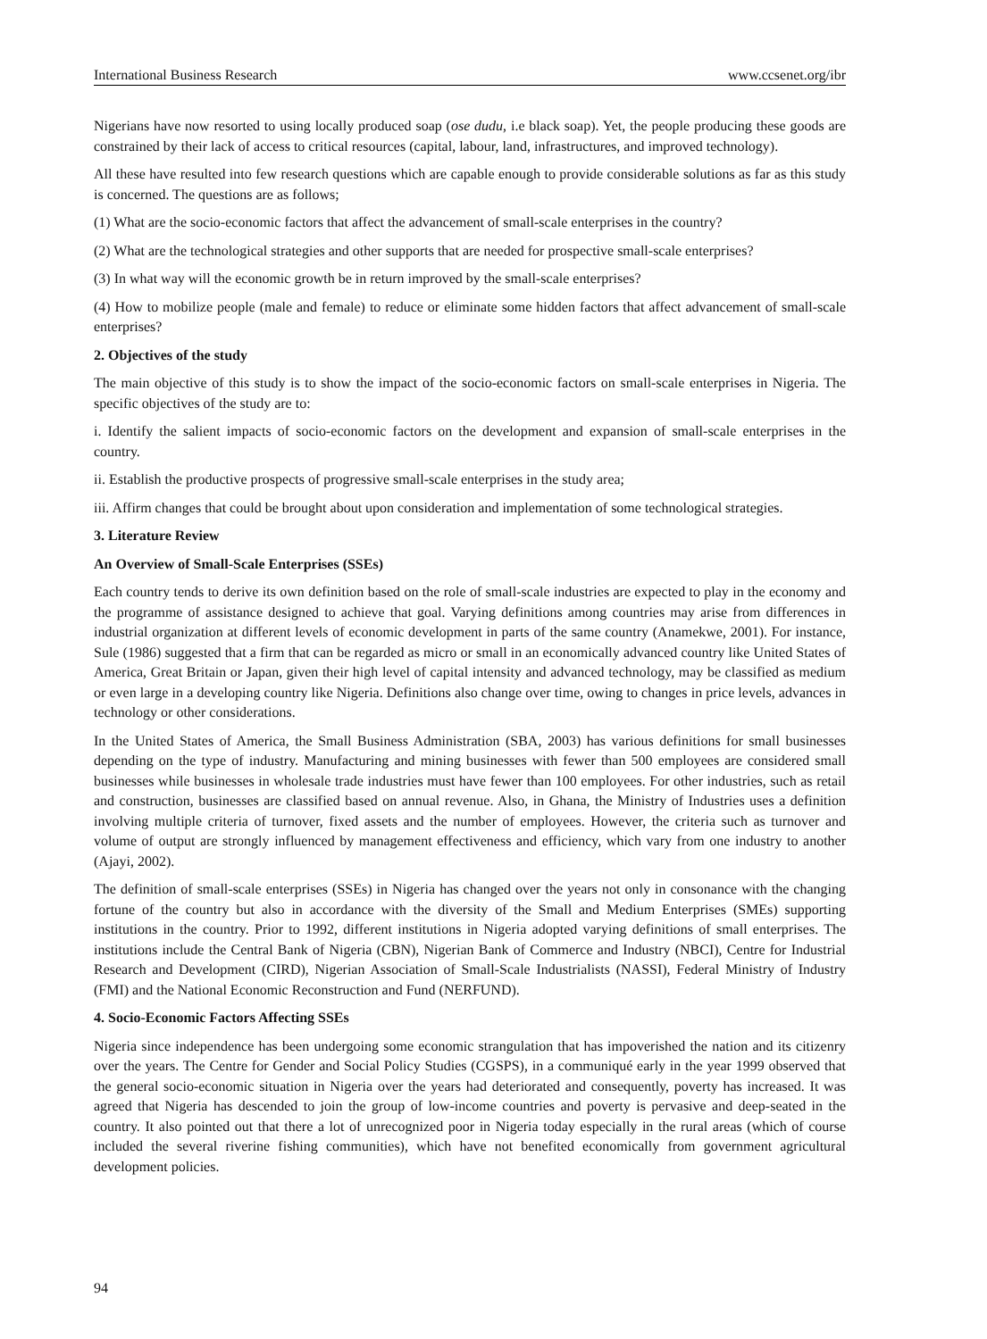International Business Research www.ccsenet.org/ibr
Nigerians have now resorted to using locally produced soap (ose dudu, i.e black soap). Yet, the people producing these goods are constrained by their lack of access to critical resources (capital, labour, land, infrastructures, and improved technology).
All these have resulted into few research questions which are capable enough to provide considerable solutions as far as this study is concerned. The questions are as follows;
(1) What are the socio-economic factors that affect the advancement of small-scale enterprises in the country?
(2) What are the technological strategies and other supports that are needed for prospective small-scale enterprises?
(3) In what way will the economic growth be in return improved by the small-scale enterprises?
(4) How to mobilize people (male and female) to reduce or eliminate some hidden factors that affect advancement of small-scale enterprises?
2. Objectives of the study
The main objective of this study is to show the impact of the socio-economic factors on small-scale enterprises in Nigeria. The specific objectives of the study are to:
i. Identify the salient impacts of socio-economic factors on the development and expansion of small-scale enterprises in the country.
ii. Establish the productive prospects of progressive small-scale enterprises in the study area;
iii. Affirm changes that could be brought about upon consideration and implementation of some technological strategies.
3. Literature Review
An Overview of Small-Scale Enterprises (SSEs)
Each country tends to derive its own definition based on the role of small-scale industries are expected to play in the economy and the programme of assistance designed to achieve that goal. Varying definitions among countries may arise from differences in industrial organization at different levels of economic development in parts of the same country (Anamekwe, 2001). For instance, Sule (1986) suggested that a firm that can be regarded as micro or small in an economically advanced country like United States of America, Great Britain or Japan, given their high level of capital intensity and advanced technology, may be classified as medium or even large in a developing country like Nigeria. Definitions also change over time, owing to changes in price levels, advances in technology or other considerations.
In the United States of America, the Small Business Administration (SBA, 2003) has various definitions for small businesses depending on the type of industry. Manufacturing and mining businesses with fewer than 500 employees are considered small businesses while businesses in wholesale trade industries must have fewer than 100 employees. For other industries, such as retail and construction, businesses are classified based on annual revenue. Also, in Ghana, the Ministry of Industries uses a definition involving multiple criteria of turnover, fixed assets and the number of employees. However, the criteria such as turnover and volume of output are strongly influenced by management effectiveness and efficiency, which vary from one industry to another (Ajayi, 2002).
The definition of small-scale enterprises (SSEs) in Nigeria has changed over the years not only in consonance with the changing fortune of the country but also in accordance with the diversity of the Small and Medium Enterprises (SMEs) supporting institutions in the country. Prior to 1992, different institutions in Nigeria adopted varying definitions of small enterprises. The institutions include the Central Bank of Nigeria (CBN), Nigerian Bank of Commerce and Industry (NBCI), Centre for Industrial Research and Development (CIRD), Nigerian Association of Small-Scale Industrialists (NASSI), Federal Ministry of Industry (FMI) and the National Economic Reconstruction and Fund (NERFUND).
4. Socio-Economic Factors Affecting SSEs
Nigeria since independence has been undergoing some economic strangulation that has impoverished the nation and its citizenry over the years. The Centre for Gender and Social Policy Studies (CGSPS), in a communiqué early in the year 1999 observed that the general socio-economic situation in Nigeria over the years had deteriorated and consequently, poverty has increased. It was agreed that Nigeria has descended to join the group of low-income countries and poverty is pervasive and deep-seated in the country. It also pointed out that there a lot of unrecognized poor in Nigeria today especially in the rural areas (which of course included the several riverine fishing communities), which have not benefited economically from government agricultural development policies.
94